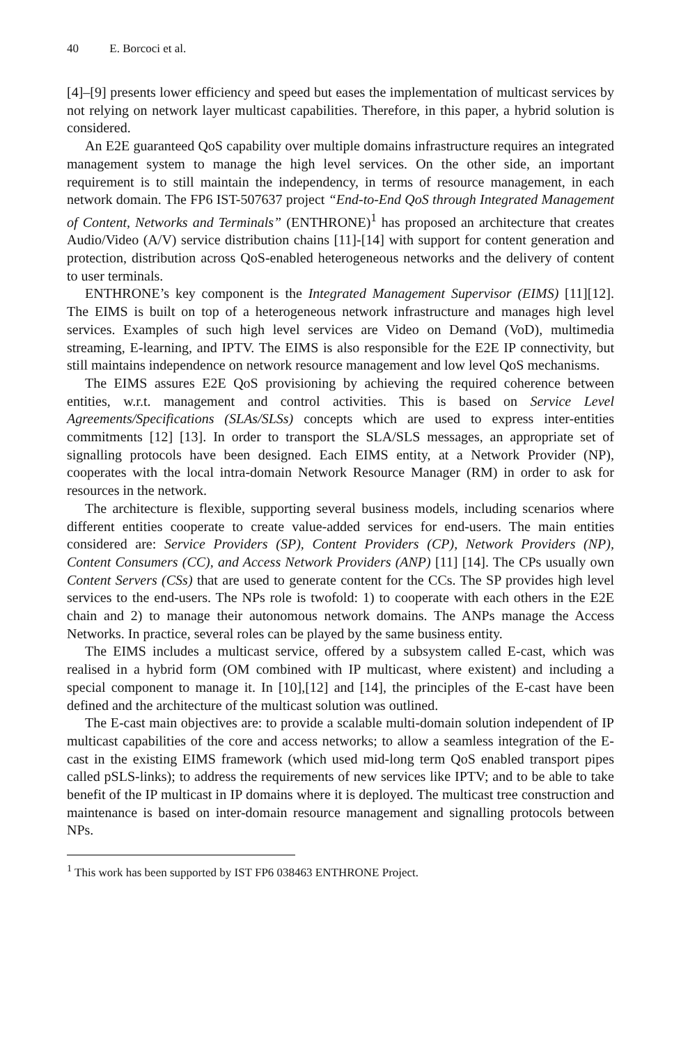40 E. Borcoci et al.
[4]–[9] presents lower efficiency and speed but eases the implementation of multicast services by not relying on network layer multicast capabilities. Therefore, in this paper, a hybrid solution is considered.
An E2E guaranteed QoS capability over multiple domains infrastructure requires an integrated management system to manage the high level services. On the other side, an important requirement is to still maintain the independency, in terms of resource management, in each network domain. The FP6 IST-507637 project “End-to-End QoS through Integrated Management of Content, Networks and Terminals” (ENTHRONE)<sup>1</sup> has proposed an architecture that creates Audio/Video (A/V) service distribution chains [11]-[14] with support for content generation and protection, distribution across QoS-enabled heterogeneous networks and the delivery of content to user terminals.
ENTHRONE’s key component is the Integrated Management Supervisor (EIMS) [11][12]. The EIMS is built on top of a heterogeneous network infrastructure and manages high level services. Examples of such high level services are Video on Demand (VoD), multimedia streaming, E-learning, and IPTV. The EIMS is also responsible for the E2E IP connectivity, but still maintains independence on network resource management and low level QoS mechanisms.
The EIMS assures E2E QoS provisioning by achieving the required coherence between entities, w.r.t. management and control activities. This is based on Service Level Agreements/Specifications (SLAs/SLSs) concepts which are used to express inter-entities commitments [12] [13]. In order to transport the SLA/SLS messages, an appropriate set of signalling protocols have been designed. Each EIMS entity, at a Network Provider (NP), cooperates with the local intra-domain Network Resource Manager (RM) in order to ask for resources in the network.
The architecture is flexible, supporting several business models, including scenarios where different entities cooperate to create value-added services for end-users. The main entities considered are: Service Providers (SP), Content Providers (CP), Network Providers (NP), Content Consumers (CC), and Access Network Providers (ANP) [11] [14]. The CPs usually own Content Servers (CSs) that are used to generate content for the CCs. The SP provides high level services to the end-users. The NPs role is twofold: 1) to cooperate with each others in the E2E chain and 2) to manage their autonomous network domains. The ANPs manage the Access Networks. In practice, several roles can be played by the same business entity.
The EIMS includes a multicast service, offered by a subsystem called E-cast, which was realised in a hybrid form (OM combined with IP multicast, where existent) and including a special component to manage it. In [10],[12] and [14], the principles of the E-cast have been defined and the architecture of the multicast solution was outlined.
The E-cast main objectives are: to provide a scalable multi-domain solution independent of IP multicast capabilities of the core and access networks; to allow a seamless integration of the E-cast in the existing EIMS framework (which used mid-long term QoS enabled transport pipes called pSLS-links); to address the requirements of new services like IPTV; and to be able to take benefit of the IP multicast in IP domains where it is deployed. The multicast tree construction and maintenance is based on inter-domain resource management and signalling protocols between NPs.
<sup>1</sup> This work has been supported by IST FP6 038463 ENTHRONE Project.